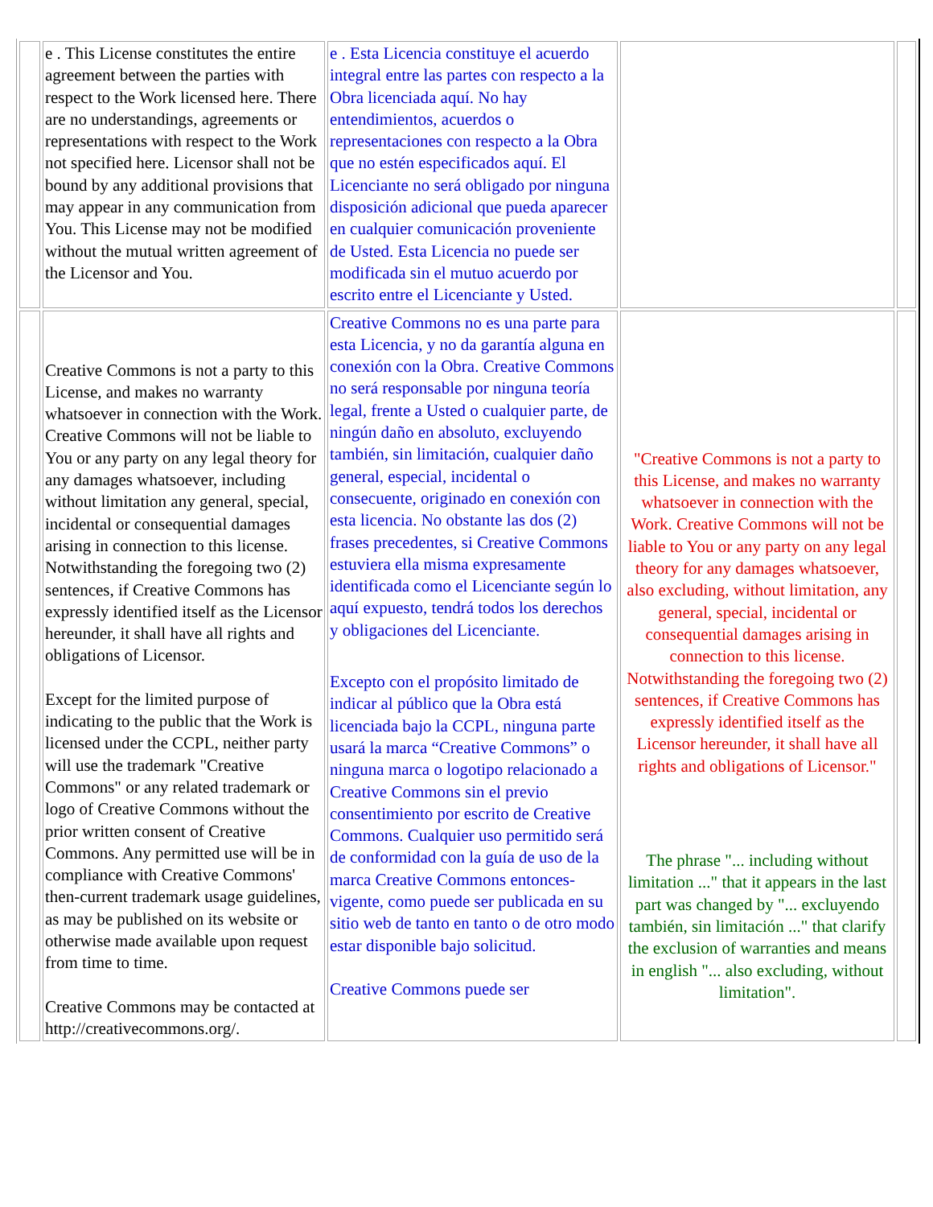| | e . This License constitutes the entire agreement between the parties with respect to the Work licensed here. There are no understandings, agreements or representations with respect to the Work not specified here. Licensor shall not be bound by any additional provisions that may appear in any communication from You. This License may not be modified without the mutual written agreement of the Licensor and You. | e . Esta Licencia constituye el acuerdo integral entre las partes con respecto a la Obra licenciada aquí. No hay entendimientos, acuerdos o representaciones con respecto a la Obra que no estén especificados aquí. El Licenciante no será obligado por ninguna disposición adicional que pueda aparecer en cualquier comunicación proveniente de Usted. Esta Licencia no puede ser modificada sin el mutuo acuerdo por escrito entre el Licenciante y Usted. | | |
| | Creative Commons is not a party to this License, and makes no warranty whatsoever in connection with the Work. Creative Commons will not be liable to You or any party on any legal theory for any damages whatsoever, including without limitation any general, special, incidental or consequential damages arising in connection to this license. Notwithstanding the foregoing two (2) sentences, if Creative Commons has expressly identified itself as the Licensor hereunder, it shall have all rights and obligations of Licensor. Except for the limited purpose of indicating to the public that the Work is licensed under the CCPL, neither party will use the trademark "Creative Commons" or any related trademark or logo of Creative Commons without the prior written consent of Creative Commons. Any permitted use will be in compliance with Creative Commons' then-current trademark usage guidelines, as may be published on its website or otherwise made available upon request from time to time. Creative Commons may be contacted at http://creativecommons.org/. | Creative Commons no es una parte para esta Licencia, y no da garantía alguna en conexión con la Obra. Creative Commons no será responsable por ninguna teoría legal, frente a Usted o cualquier parte, de ningún daño en absoluto, excluyendo también, sin limitación, cualquier daño general, especial, incidental o consecuente, originado en conexión con esta licencia. No obstante las dos (2) frases precedentes, si Creative Commons estuviera ella misma expresamente identificada como el Licenciante según lo aquí expuesto, tendrá todos los derechos y obligaciones del Licenciante. Excepto con el propósito limitado de indicar al público que la Obra está licenciada bajo la CCPL, ninguna parte usará la marca “Creative Commons” o ninguna marca o logotipo relacionado a Creative Commons sin el previo consentimiento por escrito de Creative Commons. Cualquier uso permitido será de conformidad con la guía de uso de la marca Creative Commons entonces-vigente, como puede ser publicada en su sitio web de tanto en tanto o de otro modo estar disponible bajo solicitud. Creative Commons puede ser | "Creative Commons is not a party to this License, and makes no warranty whatsoever in connection with the Work. Creative Commons will not be liable to You or any party on any legal theory for any damages whatsoever, also excluding, without limitation, any general, special, incidental or consequential damages arising in connection to this license. Notwithstanding the foregoing two (2) sentences, if Creative Commons has expressly identified itself as the Licensor hereunder, it shall have all rights and obligations of Licensor." The phrase "... including without limitation ..." that it appears in the last part was changed by "... excluyendo también, sin limitación ..." that clarify the exclusion of warranties and means in english "... also excluding, without limitation". | |